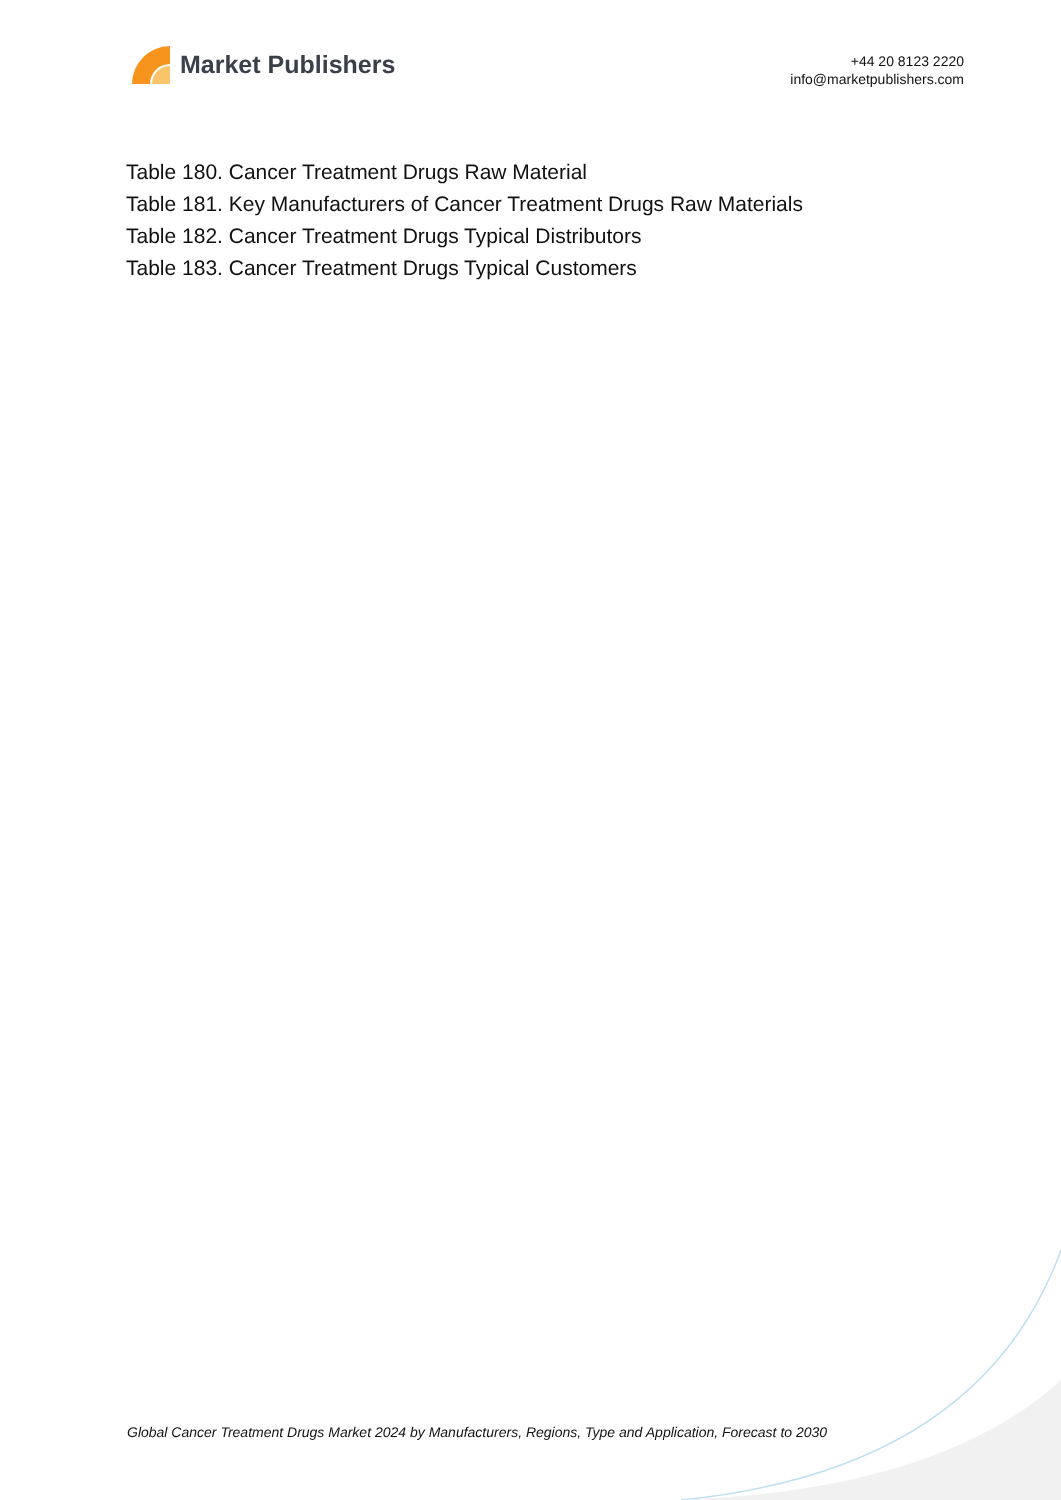Market Publishers
+44 20 8123 2220
info@marketpublishers.com
Table 180. Cancer Treatment Drugs Raw Material
Table 181. Key Manufacturers of Cancer Treatment Drugs Raw Materials
Table 182. Cancer Treatment Drugs Typical Distributors
Table 183. Cancer Treatment Drugs Typical Customers
Global Cancer Treatment Drugs Market 2024 by Manufacturers, Regions, Type and Application, Forecast to 2030